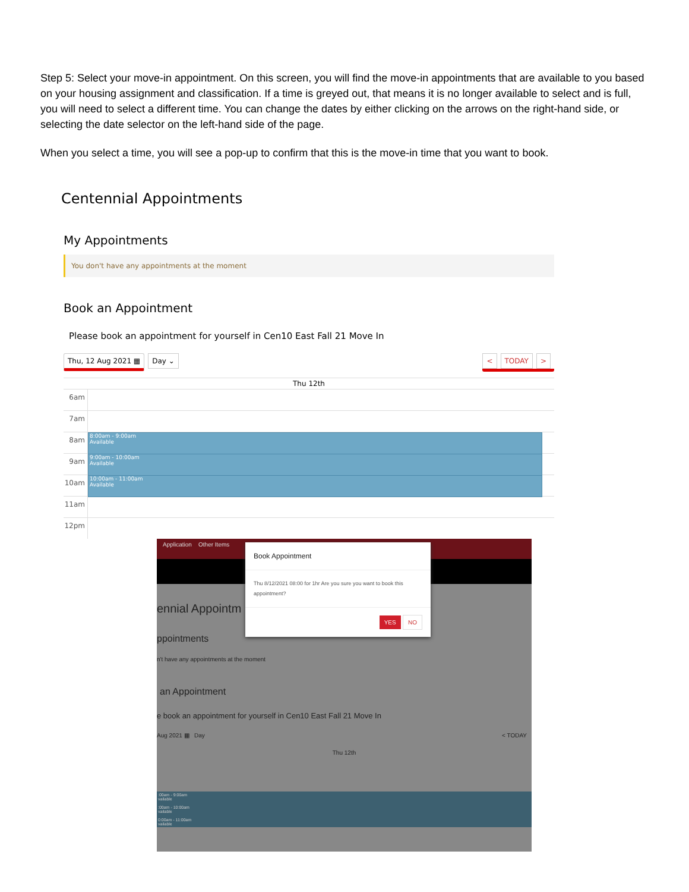Step 5: Select your move-in appointment. On this screen, you will find the move-in appointments that are available to you based on your housing assignment and classification. If a time is greyed out, that means it is no longer available to select and is full, you will need to select a different time. You can change the dates by either clicking on the arrows on the right-hand side, or selecting the date selector on the left-hand side of the page.
When you select a time, you will see a pop-up to confirm that this is the move-in time that you want to book.
Centennial Appointments
My Appointments
You don't have any appointments at the moment
Book an Appointment
Please book an appointment for yourself in Cen10 East Fall 21 Move In
Thu, 12 Aug 2021 ▦ Day ⌄ < TODAY >
Thu 12th
6am
7am
8am
8:00am - 9:00am
Available
9am
9:00am - 10:00am
Available
10am
10:00am - 11:00am
Available
11am
12pm
Application Other Items
ennial Appointm
ppointments
n't have any appointments at the moment
an Appointment
e book an appointment for yourself in Cen10 East Fall 21 Move In
Aug 2021 ▦ Day < TODAY
Thu 12th
:00am - 9:00am
vailable
:00am - 10:00am
vailable
0:00am - 11:00am
vailable
Book Appointment
Thu 8/12/2021 08:00 for 1hr Are you sure you want to book this appointment?
YES NO